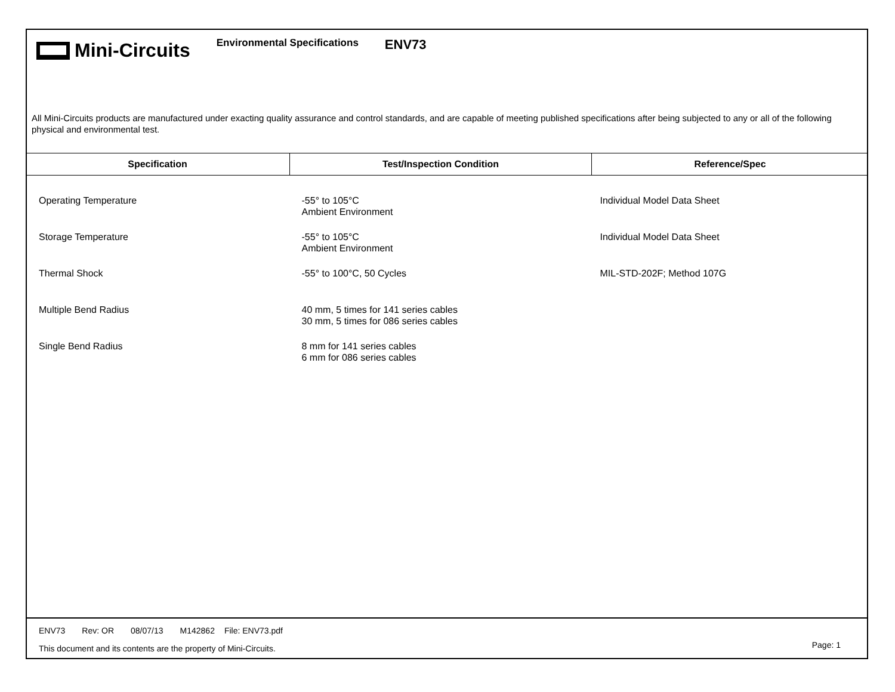Mini-Circuits
Environmental Specifications
ENV73
All Mini-Circuits products are manufactured under exacting quality assurance and control standards, and are capable of meeting published specifications after being subjected to any or all of the following physical and environmental test.
| Specification | Test/Inspection Condition | Reference/Spec |
| --- | --- | --- |
| Operating Temperature | -55° to 105°C Ambient Environment | Individual Model Data Sheet |
| Storage Temperature | -55° to 105°C Ambient Environment | Individual Model Data Sheet |
| Thermal Shock | -55° to 100°C, 50 Cycles | MIL-STD-202F; Method 107G |
| Multiple Bend Radius | 40 mm, 5 times for 141 series cables 30 mm, 5 times for 086 series cables | |
| Single Bend Radius | 8 mm for 141 series cables 6 mm for 086 series cables | |
ENV73 Rev: OR 08/07/13 M142862 File: ENV73.pdf
This document and its contents are the property of Mini-Circuits.
Page: 1